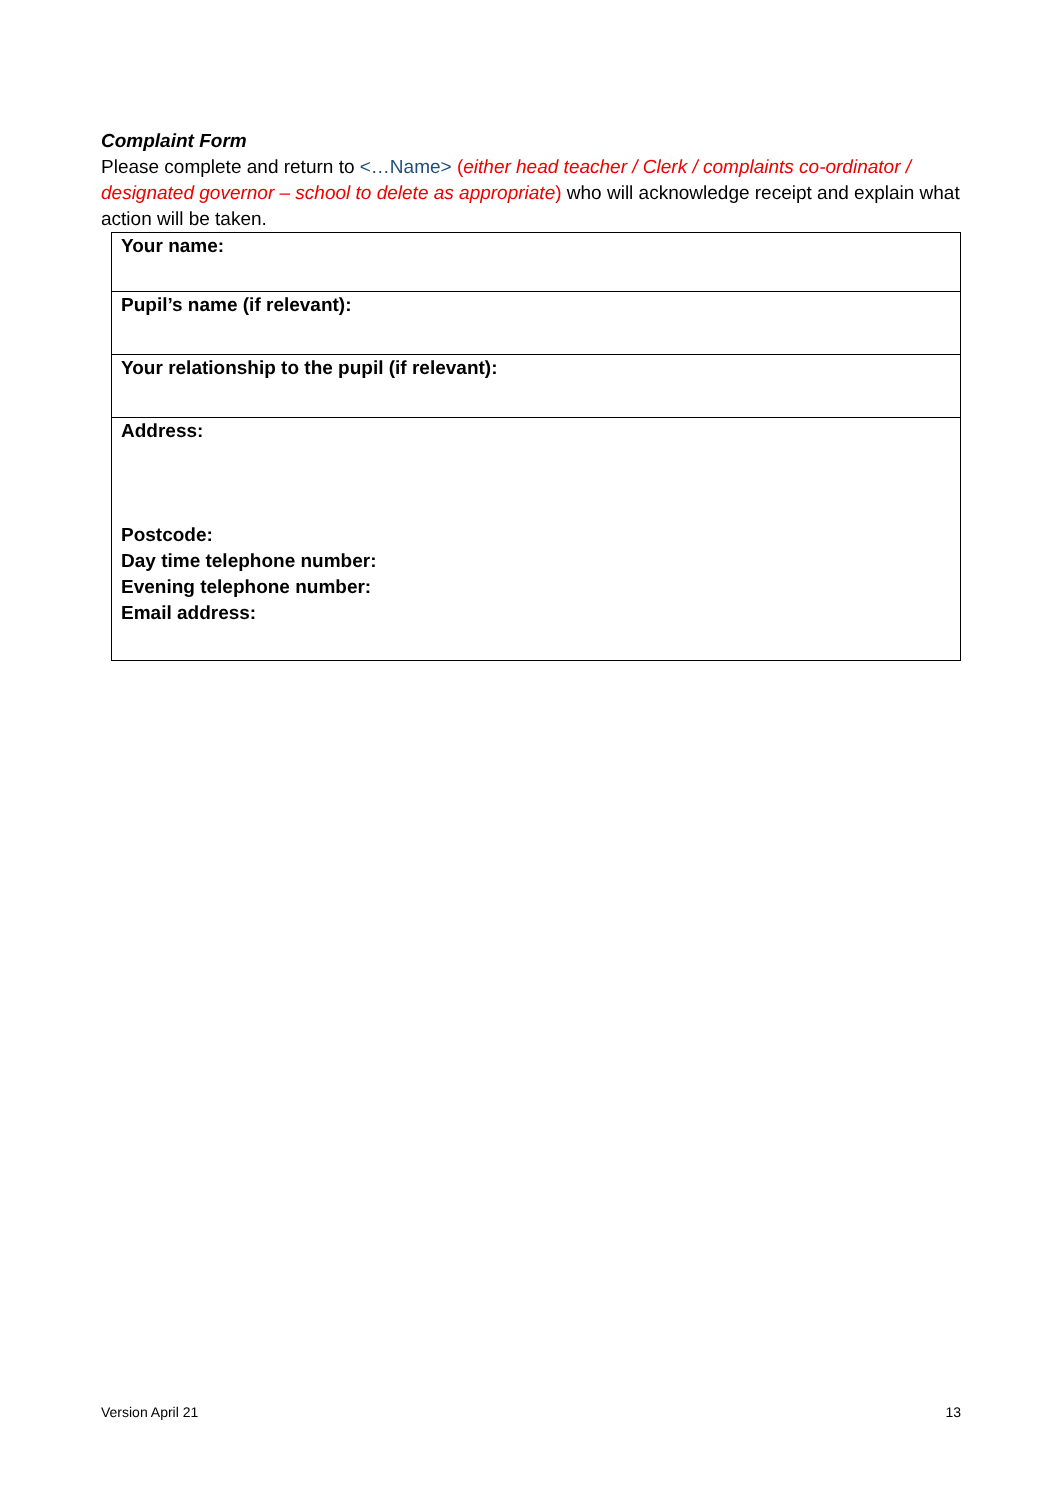Complaint Form
Please complete and return to <…Name> (either head teacher / Clerk / complaints co-ordinator / designated governor – school to delete as appropriate) who will acknowledge receipt and explain what action will be taken.
| Your name: |
| Pupil’s name (if relevant): |
| Your relationship to the pupil (if relevant): |
| Address: Postcode: Day time telephone number: Evening telephone number: Email address: |
Version April 21 13